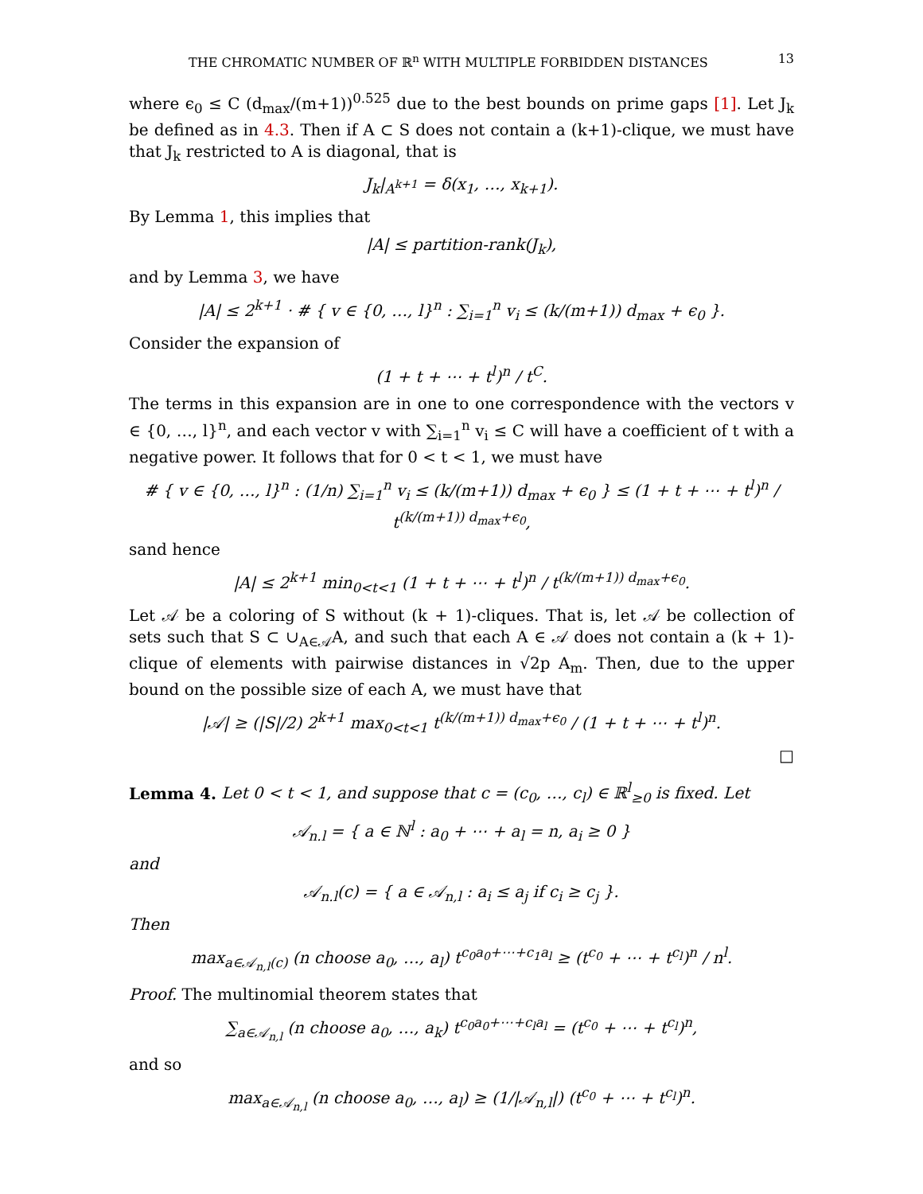THE CHROMATIC NUMBER OF ℝ<sup>n</sup> WITH MULTIPLE FORBIDDEN DISTANCES 13
where ϵ<sub>0</sub> ≤ C (d<sub>max</sub>/(m+1))<sup>0.525</sup> due to the best bounds on prime gaps [1]. Let J<sub>k</sub> be defined as in 4.3. Then if A ⊂ S does not contain a (k+1)-clique, we must have that J<sub>k</sub> restricted to A is diagonal, that is
J<sub>k</sub>|<sub>A<sup>k+1</sup></sub> = δ(x<sub>1</sub>, …, x<sub>k+1</sub>).
By Lemma 1, this implies that
|A| ≤ partition-rank(J<sub>k</sub>),
and by Lemma 3, we have
|A| ≤ 2<sup>k+1</sup> · # { v ∈ {0, …, l}<sup>n</sup> : ∑<sub>i=1</sub><sup>n</sup> v<sub>i</sub> ≤ (k/(m+1)) d<sub>max</sub> + ϵ<sub>0</sub> }.
Consider the expansion of
(1 + t + ⋯ + t<sup>l</sup>)<sup>n</sup> / t<sup>C</sup>.
The terms in this expansion are in one to one correspondence with the vectors v ∈ {0, …, l}<sup>n</sup>, and each vector v with ∑<sub>i=1</sub><sup>n</sup> v<sub>i</sub> ≤ C will have a coefficient of t with a negative power. It follows that for 0 < t < 1, we must have
# { v ∈ {0, …, l}<sup>n</sup> : (1/n) ∑<sub>i=1</sub><sup>n</sup> v<sub>i</sub> ≤ (k/(m+1)) d<sub>max</sub> + ϵ<sub>0</sub> } ≤ (1 + t + ⋯ + t<sup>l</sup>)<sup>n</sup> / t<sup>(k/(m+1)) d<sub>max</sub>+ϵ<sub>0</sub></sup>,
sand hence
|A| ≤ 2<sup>k+1</sup> min<sub>0<t<1</sub> (1 + t + ⋯ + t<sup>l</sup>)<sup>n</sup> / t<sup>(k/(m+1)) d<sub>max</sub>+ϵ<sub>0</sub></sup>.
Let 𝒜 be a coloring of S without (k + 1)-cliques. That is, let 𝒜 be collection of sets such that S ⊂ ∪<sub>A∈𝒜</sub>A, and such that each A ∈ 𝒜 does not contain a (k + 1)-clique of elements with pairwise distances in √2p A<sub>m</sub>. Then, due to the upper bound on the possible size of each A, we must have that
|𝒜| ≥ (|S|/2) 2<sup>k+1</sup> max<sub>0<t<1</sub> t<sup>(k/(m+1)) d<sub>max</sub>+ϵ<sub>0</sub></sup> / (1 + t + ⋯ + t<sup>l</sup>)<sup>n</sup>.
□
Lemma 4. Let 0 < t < 1, and suppose that c = (c<sub>0</sub>, …, c<sub>l</sub>) ∈ ℝ<sup>l</sup><sub>≥0</sub> is fixed. Let
𝒜<sub>n.l</sub> = { a ∈ ℕ<sup>l</sup> : a<sub>0</sub> + ⋯ + a<sub>l</sub> = n, a<sub>i</sub> ≥ 0 }
and
𝒜<sub>n.l</sub>(c) = { a ∈ 𝒜<sub>n,l</sub> : a<sub>i</sub> ≤ a<sub>j</sub> if c<sub>i</sub> ≥ c<sub>j</sub> }.
Then
max<sub>a∈𝒜<sub>n,l</sub>(c)</sub> (n choose a<sub>0</sub>, …, a<sub>l</sub>) t<sup>c<sub>0</sub>a<sub>0</sub>+⋯+c<sub>1</sub>a<sub>l</sub></sup> ≥ (t<sup>c<sub>0</sub></sup> + ⋯ + t<sup>c<sub>l</sub></sup>)<sup>n</sup> / n<sup>l</sup>.
Proof. The multinomial theorem states that
∑<sub>a∈𝒜<sub>n,l</sub></sub> (n choose a<sub>0</sub>, …, a<sub>k</sub>) t<sup>c<sub>0</sub>a<sub>0</sub>+⋯+c<sub>l</sub>a<sub>l</sub></sup> = (t<sup>c<sub>0</sub></sup> + ⋯ + t<sup>c<sub>l</sub></sup>)<sup>n</sup>,
and so
max<sub>a∈𝒜<sub>n,l</sub></sub> (n choose a<sub>0</sub>, …, a<sub>l</sub>) ≥ (1/|𝒜<sub>n,l</sub>|) (t<sup>c<sub>0</sub></sup> + ⋯ + t<sup>c<sub>l</sub></sup>)<sup>n</sup>.